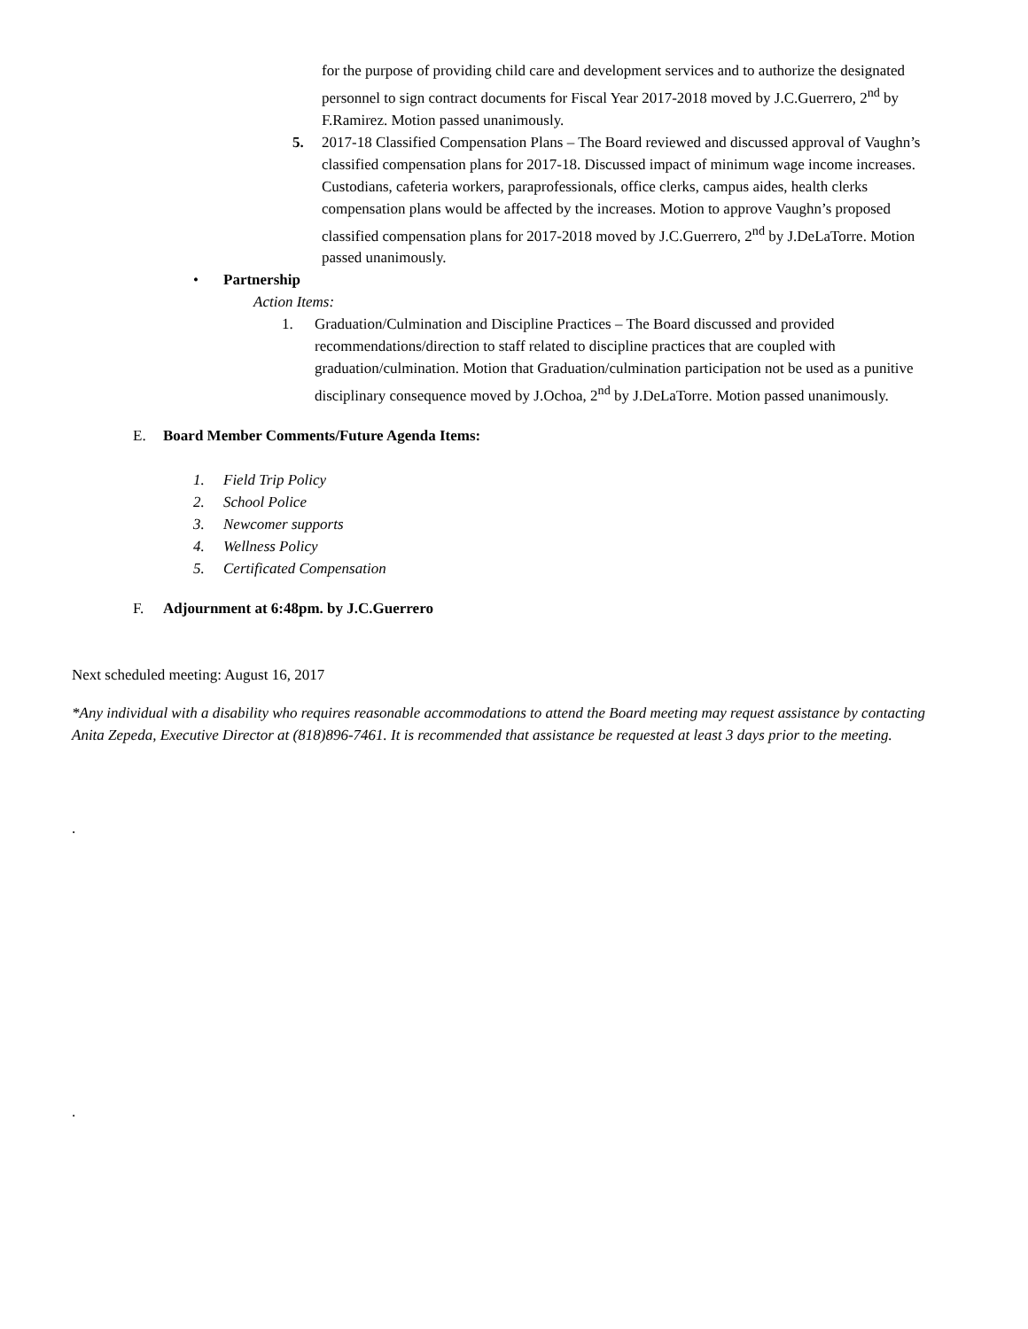for the purpose of providing child care and development services and to authorize the designated personnel to sign contract documents for Fiscal Year 2017-2018 moved by J.C.Guerrero, 2<sup>nd</sup> by F.Ramirez. Motion passed unanimously.
5. 2017-18 Classified Compensation Plans – The Board reviewed and discussed approval of Vaughn’s classified compensation plans for 2017-18. Discussed impact of minimum wage income increases. Custodians, cafeteria workers, paraprofessionals, office clerks, campus aides, health clerks compensation plans would be affected by the increases. Motion to approve Vaughn’s proposed classified compensation plans for 2017-2018 moved by J.C.Guerrero, 2<sup>nd</sup> by J.DeLaTorre. Motion passed unanimously.
• Partnership
Action Items:
1. Graduation/Culmination and Discipline Practices – The Board discussed and provided recommendations/direction to staff related to discipline practices that are coupled with graduation/culmination. Motion that Graduation/culmination participation not be used as a punitive disciplinary consequence moved by J.Ochoa, 2<sup>nd</sup> by J.DeLaTorre. Motion passed unanimously.
E. Board Member Comments/Future Agenda Items:
1. Field Trip Policy
2. School Police
3. Newcomer supports
4. Wellness Policy
5. Certificated Compensation
F. Adjournment at 6:48pm. by J.C.Guerrero
Next scheduled meeting: August 16, 2017
*Any individual with a disability who requires reasonable accommodations to attend the Board meeting may request assistance by contacting Anita Zepeda, Executive Director at (818)896-7461. It is recommended that assistance be requested at least 3 days prior to the meeting.
.
.